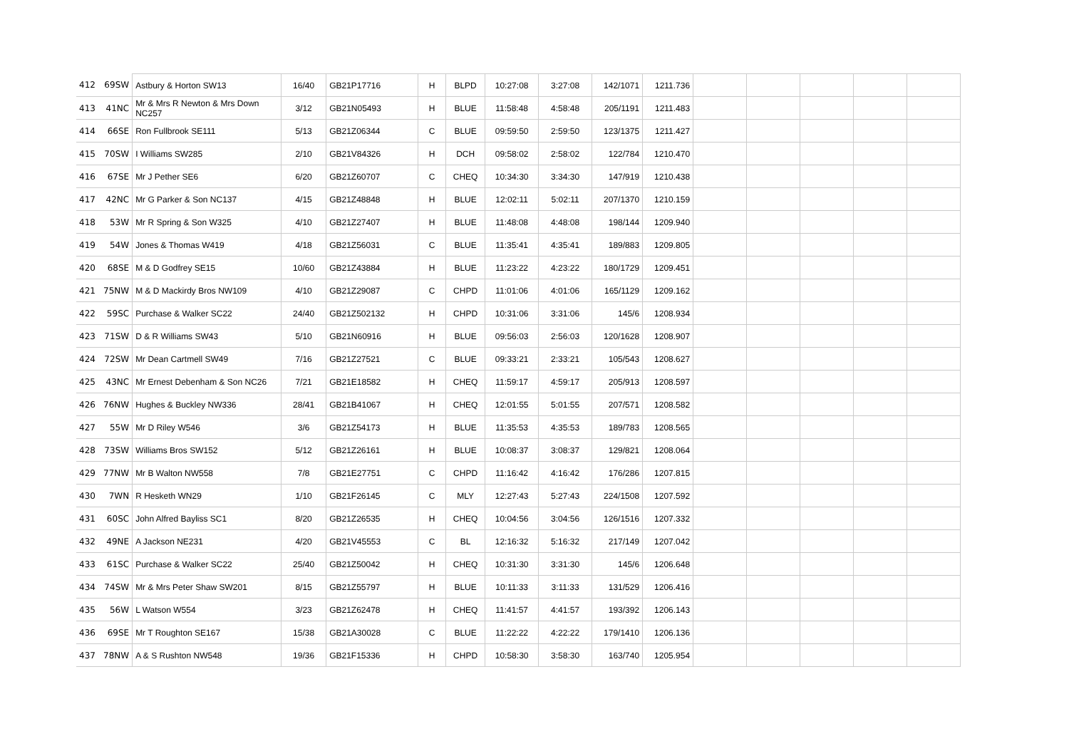| 412 | 69SW | Astbury & Horton SW13 | 16/40 | GB21P17716 | H | BLPD | 10:27:08 | 3:27:08 | 142/1071 | 1211.736 | | | | | |
| 413 | 41NC | Mr & Mrs R Newton & Mrs Down NC257 | 3/12 | GB21N05493 | H | BLUE | 11:58:48 | 4:58:48 | 205/1191 | 1211.483 | | | | | |
| 414 | 66SE | Ron Fullbrook SE111 | 5/13 | GB21Z06344 | C | BLUE | 09:59:50 | 2:59:50 | 123/1375 | 1211.427 | | | | | |
| 415 | 70SW | I Williams SW285 | 2/10 | GB21V84326 | H | DCH | 09:58:02 | 2:58:02 | 122/784 | 1210.470 | | | | | |
| 416 | 67SE | Mr J Pether SE6 | 6/20 | GB21Z60707 | C | CHEQ | 10:34:30 | 3:34:30 | 147/919 | 1210.438 | | | | | |
| 417 | 42NC | Mr G Parker & Son NC137 | 4/15 | GB21Z48848 | H | BLUE | 12:02:11 | 5:02:11 | 207/1370 | 1210.159 | | | | | |
| 418 | 53W | Mr R Spring & Son W325 | 4/10 | GB21Z27407 | H | BLUE | 11:48:08 | 4:48:08 | 198/144 | 1209.940 | | | | | |
| 419 | 54W | Jones & Thomas W419 | 4/18 | GB21Z56031 | C | BLUE | 11:35:41 | 4:35:41 | 189/883 | 1209.805 | | | | | |
| 420 | 68SE | M & D Godfrey SE15 | 10/60 | GB21Z43884 | H | BLUE | 11:23:22 | 4:23:22 | 180/1729 | 1209.451 | | | | | |
| 421 | 75NW | M & D Mackirdy Bros NW109 | 4/10 | GB21Z29087 | C | CHPD | 11:01:06 | 4:01:06 | 165/1129 | 1209.162 | | | | | |
| 422 | 59SC | Purchase & Walker SC22 | 24/40 | GB21Z502132 | H | CHPD | 10:31:06 | 3:31:06 | 145/6 | 1208.934 | | | | | |
| 423 | 71SW | D & R Williams SW43 | 5/10 | GB21N60916 | H | BLUE | 09:56:03 | 2:56:03 | 120/1628 | 1208.907 | | | | | |
| 424 | 72SW | Mr Dean Cartmell SW49 | 7/16 | GB21Z27521 | C | BLUE | 09:33:21 | 2:33:21 | 105/543 | 1208.627 | | | | | |
| 425 | 43NC | Mr Ernest Debenham & Son NC26 | 7/21 | GB21E18582 | H | CHEQ | 11:59:17 | 4:59:17 | 205/913 | 1208.597 | | | | | |
| 426 | 76NW | Hughes & Buckley NW336 | 28/41 | GB21B41067 | H | CHEQ | 12:01:55 | 5:01:55 | 207/571 | 1208.582 | | | | | |
| 427 | 55W | Mr D Riley W546 | 3/6 | GB21Z54173 | H | BLUE | 11:35:53 | 4:35:53 | 189/783 | 1208.565 | | | | | |
| 428 | 73SW | Williams Bros SW152 | 5/12 | GB21Z26161 | H | BLUE | 10:08:37 | 3:08:37 | 129/821 | 1208.064 | | | | | |
| 429 | 77NW | Mr B Walton NW558 | 7/8 | GB21E27751 | C | CHPD | 11:16:42 | 4:16:42 | 176/286 | 1207.815 | | | | | |
| 430 | 7WN | R Hesketh WN29 | 1/10 | GB21F26145 | C | MLY | 12:27:43 | 5:27:43 | 224/1508 | 1207.592 | | | | | |
| 431 | 60SC | John Alfred Bayliss SC1 | 8/20 | GB21Z26535 | H | CHEQ | 10:04:56 | 3:04:56 | 126/1516 | 1207.332 | | | | | |
| 432 | 49NE | A Jackson NE231 | 4/20 | GB21V45553 | C | BL | 12:16:32 | 5:16:32 | 217/149 | 1207.042 | | | | | |
| 433 | 61SC | Purchase & Walker SC22 | 25/40 | GB21Z50042 | H | CHEQ | 10:31:30 | 3:31:30 | 145/6 | 1206.648 | | | | | |
| 434 | 74SW | Mr & Mrs Peter Shaw SW201 | 8/15 | GB21Z55797 | H | BLUE | 10:11:33 | 3:11:33 | 131/529 | 1206.416 | | | | | |
| 435 | 56W | L Watson W554 | 3/23 | GB21Z62478 | H | CHEQ | 11:41:57 | 4:41:57 | 193/392 | 1206.143 | | | | | |
| 436 | 69SE | Mr T Roughton SE167 | 15/38 | GB21A30028 | C | BLUE | 11:22:22 | 4:22:22 | 179/1410 | 1206.136 | | | | | |
| 437 | 78NW | A & S Rushton NW548 | 19/36 | GB21F15336 | H | CHPD | 10:58:30 | 3:58:30 | 163/740 | 1205.954 | | | | | |